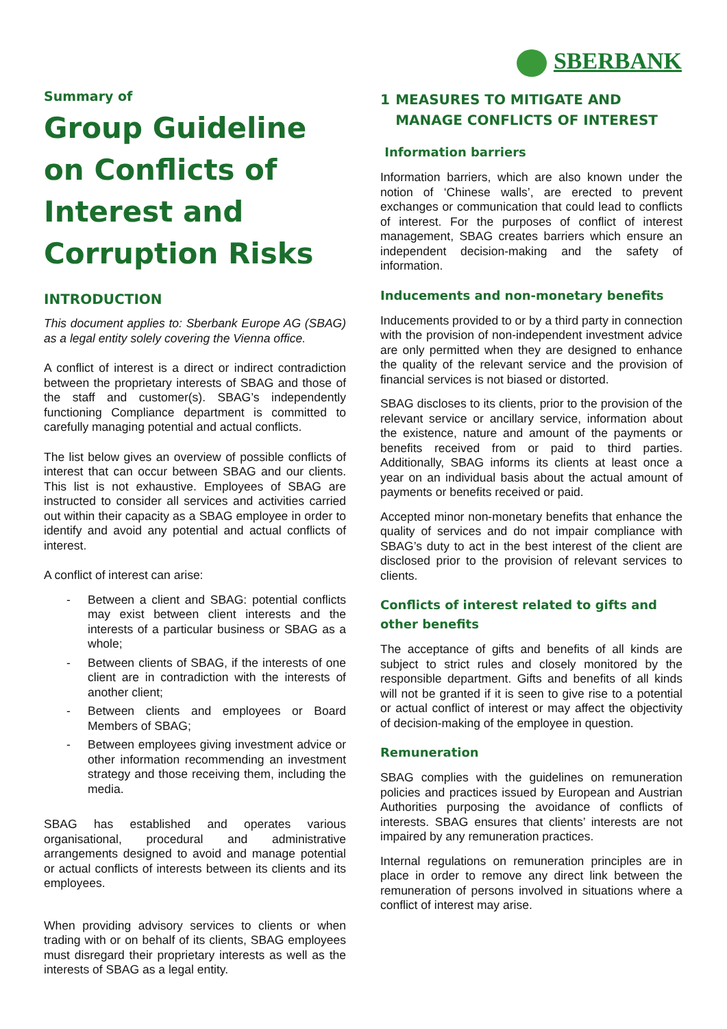SBERBANK
Summary of
Group Guideline on Conflicts of Interest and Corruption Risks
INTRODUCTION
This document applies to: Sberbank Europe AG (SBAG) as a legal entity solely covering the Vienna office.
A conflict of interest is a direct or indirect contradiction between the proprietary interests of SBAG and those of the staff and customer(s). SBAG’s independently functioning Compliance department is committed to carefully managing potential and actual conflicts.
The list below gives an overview of possible conflicts of interest that can occur between SBAG and our clients. This list is not exhaustive. Employees of SBAG are instructed to consider all services and activities carried out within their capacity as a SBAG employee in order to identify and avoid any potential and actual conflicts of interest.
A conflict of interest can arise:
- Between a client and SBAG: potential conflicts may exist between client interests and the interests of a particular business or SBAG as a whole;
- Between clients of SBAG, if the interests of one client are in contradiction with the interests of another client;
- Between clients and employees or Board Members of SBAG;
- Between employees giving investment advice or other information recommending an investment strategy and those receiving them, including the media.
SBAG has established and operates various organisational, procedural and administrative arrangements designed to avoid and manage potential or actual conflicts of interests between its clients and its employees.
When providing advisory services to clients or when trading with or on behalf of its clients, SBAG employees must disregard their proprietary interests as well as the interests of SBAG as a legal entity.
1 MEASURES TO MITIGATE AND MANAGE CONFLICTS OF INTEREST
Information barriers
Information barriers, which are also known under the notion of ‘Chinese walls’, are erected to prevent exchanges or communication that could lead to conflicts of interest. For the purposes of conflict of interest management, SBAG creates barriers which ensure an independent decision-making and the safety of information.
Inducements and non-monetary benefits
Inducements provided to or by a third party in connection with the provision of non-independent investment advice are only permitted when they are designed to enhance the quality of the relevant service and the provision of financial services is not biased or distorted.
SBAG discloses to its clients, prior to the provision of the relevant service or ancillary service, information about the existence, nature and amount of the payments or benefits received from or paid to third parties. Additionally, SBAG informs its clients at least once a year on an individual basis about the actual amount of payments or benefits received or paid.
Accepted minor non-monetary benefits that enhance the quality of services and do not impair compliance with SBAG’s duty to act in the best interest of the client are disclosed prior to the provision of relevant services to clients.
Conflicts of interest related to gifts and other benefits
The acceptance of gifts and benefits of all kinds are subject to strict rules and closely monitored by the responsible department. Gifts and benefits of all kinds will not be granted if it is seen to give rise to a potential or actual conflict of interest or may affect the objectivity of decision-making of the employee in question.
Remuneration
SBAG complies with the guidelines on remuneration policies and practices issued by European and Austrian Authorities purposing the avoidance of conflicts of interests. SBAG ensures that clients’ interests are not impaired by any remuneration practices.
Internal regulations on remuneration principles are in place in order to remove any direct link between the remuneration of persons involved in situations where a conflict of interest may arise.